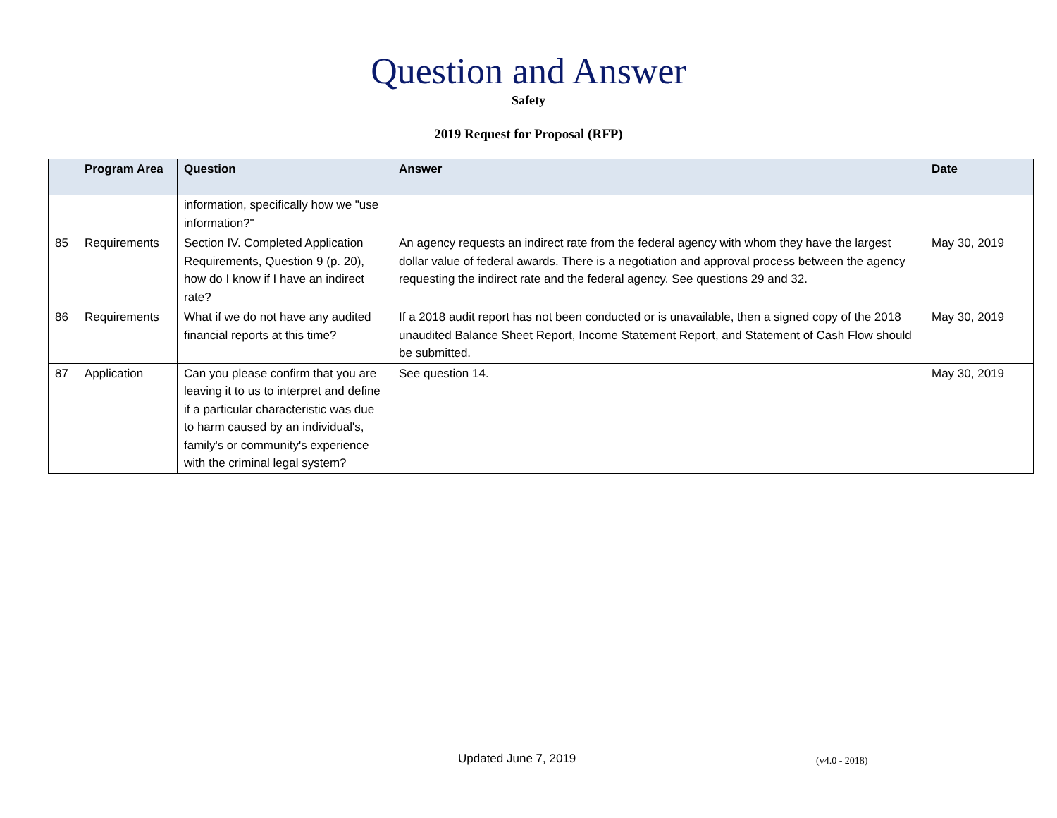Question and Answer
Safety
2019 Request for Proposal (RFP)
| | Program Area | Question | Answer | Date |
| --- | --- | --- | --- | --- |
| | | information, specifically how we "use information?" | | |
| 85 | Requirements | Section IV. Completed Application Requirements, Question 9 (p. 20), how do I know if I have an indirect rate? | An agency requests an indirect rate from the federal agency with whom they have the largest dollar value of federal awards. There is a negotiation and approval process between the agency requesting the indirect rate and the federal agency. See questions 29 and 32. | May 30, 2019 |
| 86 | Requirements | What if we do not have any audited financial reports at this time? | If a 2018 audit report has not been conducted or is unavailable, then a signed copy of the 2018 unaudited Balance Sheet Report, Income Statement Report, and Statement of Cash Flow should be submitted. | May 30, 2019 |
| 87 | Application | Can you please confirm that you are leaving it to us to interpret and define if a particular characteristic was due to harm caused by an individual's, family's or community's experience with the criminal legal system? | See question 14. | May 30, 2019 |
Updated June 7, 2019 (v4.0 - 2018)